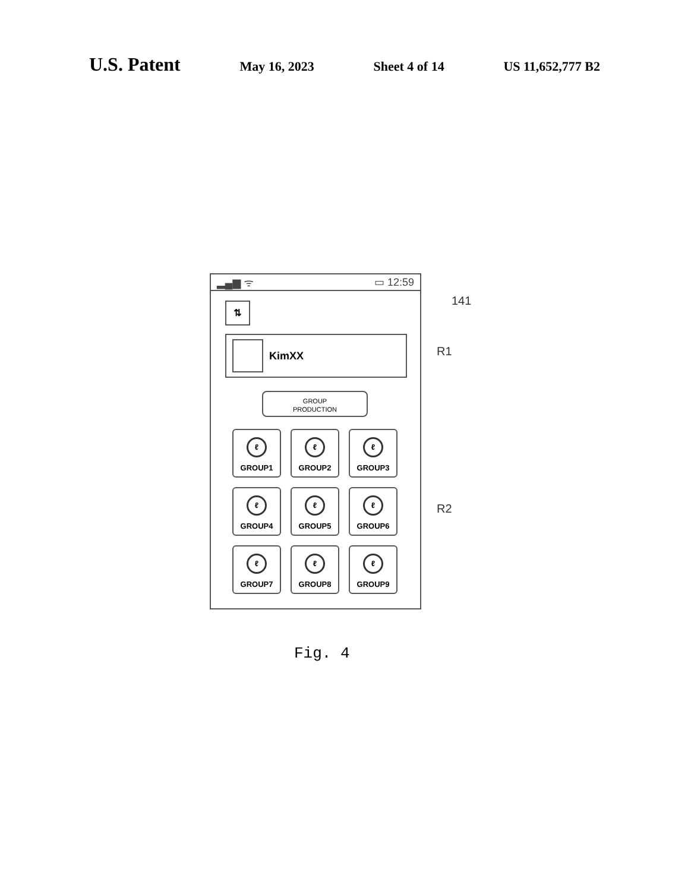U.S. Patent
May 16, 2023 Sheet 4 of 14 US 11,652,777 B2
▂▄▆ ᯤ ▭ 12:59
⇅
KimXX
GROUP
PRODUCTION
ℓ
GROUP1
ℓ
GROUP2
ℓ
GROUP3
ℓ
GROUP4
ℓ
GROUP5
ℓ
GROUP6
ℓ
GROUP7
ℓ
GROUP8
ℓ
GROUP9
141
R1
R2
Fig. 4